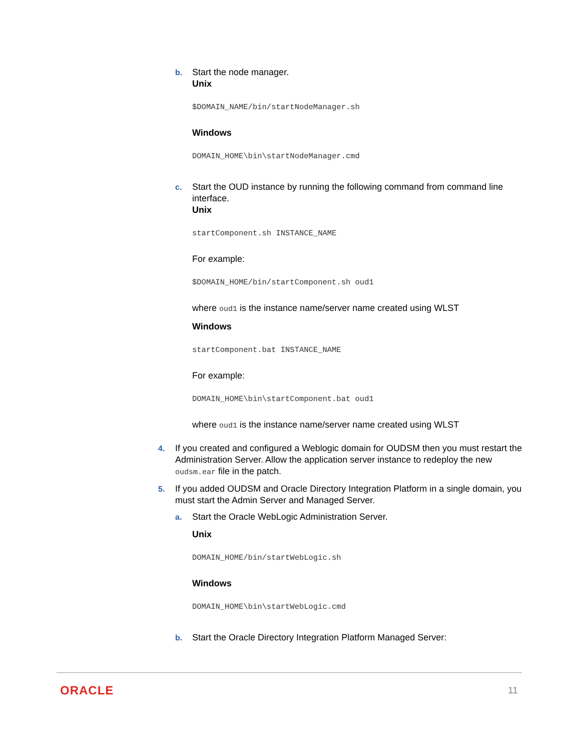b. Start the node manager.
Unix
$DOMAIN_NAME/bin/startNodeManager.sh
Windows
DOMAIN_HOME\bin\startNodeManager.cmd
c. Start the OUD instance by running the following command from command line interface.
Unix
startComponent.sh INSTANCE_NAME
For example:
$DOMAIN_HOME/bin/startComponent.sh oud1
where oud1 is the instance name/server name created using WLST
Windows
startComponent.bat INSTANCE_NAME
For example:
DOMAIN_HOME\bin\startComponent.bat oud1
where oud1 is the instance name/server name created using WLST
4. If you created and configured a Weblogic domain for OUDSM then you must restart the Administration Server. Allow the application server instance to redeploy the new oudsm.ear file in the patch.
5. If you added OUDSM and Oracle Directory Integration Platform in a single domain, you must start the Admin Server and Managed Server.
a. Start the Oracle WebLogic Administration Server.
Unix
DOMAIN_HOME/bin/startWebLogic.sh
Windows
DOMAIN_HOME\bin\startWebLogic.cmd
b. Start the Oracle Directory Integration Platform Managed Server:
ORACLE 11